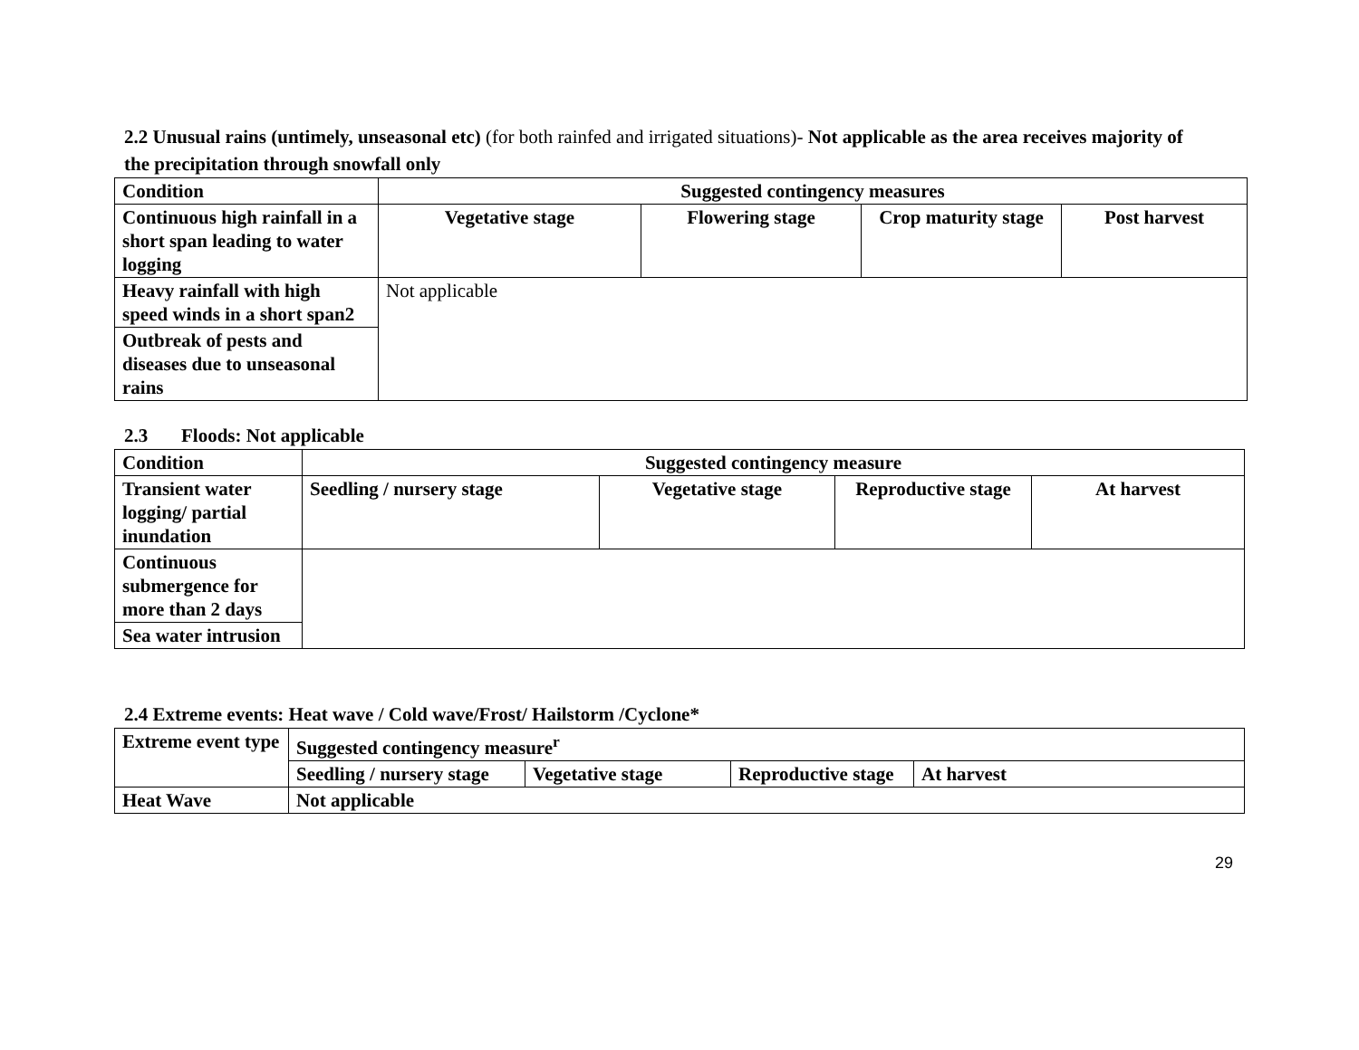2.2 Unusual rains (untimely, unseasonal etc) (for both rainfed and irrigated situations)- Not applicable as the area receives majority of the precipitation through snowfall only
| Condition | Suggested contingency measures | | | |
| --- | --- | --- | --- | --- |
| Continuous high rainfall in a short span leading to water logging | Vegetative stage | Flowering stage | Crop maturity stage | Post harvest |
| Heavy rainfall with high speed winds in a short span2 | Not applicable | | | |
| Outbreak of pests and diseases due to unseasonal rains | | | | |
2.3 Floods: Not applicable
| Condition | Suggested contingency measure | | | |
| --- | --- | --- | --- | --- |
| Transient water logging/ partial inundation | Seedling / nursery stage | Vegetative stage | Reproductive stage | At harvest |
| Continuous submergence for more than 2 days | | | | |
| Sea water intrusion | | | | |
2.4 Extreme events: Heat wave / Cold wave/Frost/ Hailstorm /Cyclone*
| Extreme event type | Suggested contingency measure<sup>r</sup> | | | |
| --- | --- | --- | --- | --- |
| | Seedling / nursery stage | Vegetative stage | Reproductive stage | At harvest |
| Heat Wave | Not applicable | | | |
29